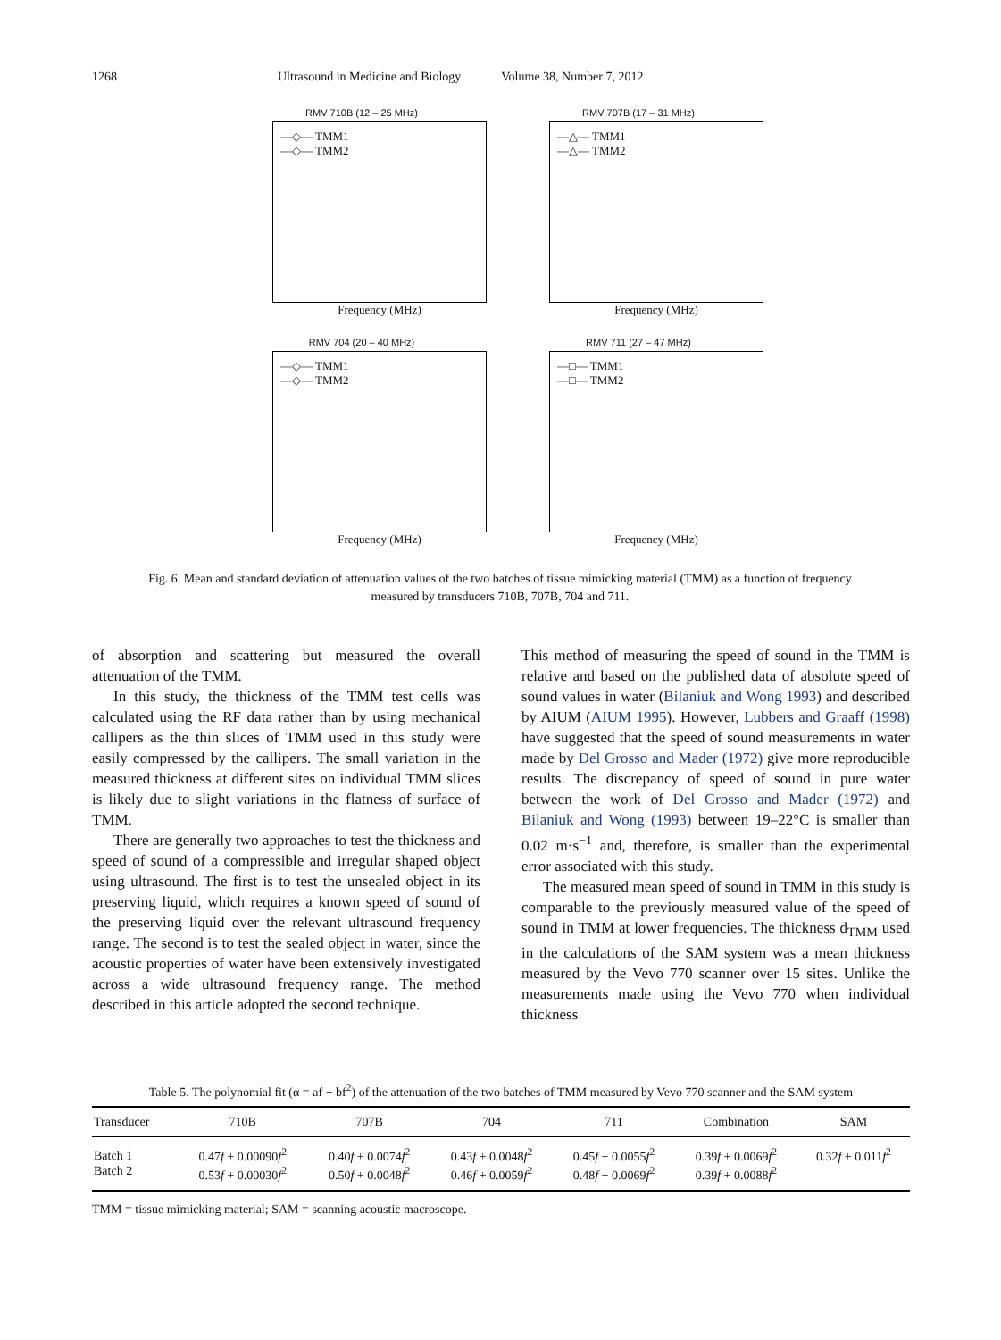1268 Ultrasound in Medicine and Biology Volume 38, Number 7, 2012
RMV 710B (12 – 25 MHz)
—◇— TMM1
—◇— TMM2
Frequency (MHz)
RMV 707B (17 – 31 MHz)
—△— TMM1
—△— TMM2
Frequency (MHz)
RMV 704 (20 – 40 MHz)
—◇— TMM1
—◇— TMM2
Frequency (MHz)
RMV 711 (27 – 47 MHz)
—□— TMM1
—□— TMM2
Frequency (MHz)
Fig. 6. Mean and standard deviation of attenuation values of the two batches of tissue mimicking material (TMM) as a function of frequency measured by transducers 710B, 707B, 704 and 711.
of absorption and scattering but measured the overall attenuation of the TMM.
In this study, the thickness of the TMM test cells was calculated using the RF data rather than by using mechanical callipers as the thin slices of TMM used in this study were easily compressed by the callipers. The small variation in the measured thickness at different sites on individual TMM slices is likely due to slight variations in the flatness of surface of TMM.
There are generally two approaches to test the thickness and speed of sound of a compressible and irregular shaped object using ultrasound. The first is to test the unsealed object in its preserving liquid, which requires a known speed of sound of the preserving liquid over the relevant ultrasound frequency range. The second is to test the sealed object in water, since the acoustic properties of water have been extensively investigated across a wide ultrasound frequency range. The method described in this article adopted the second technique.
This method of measuring the speed of sound in the TMM is relative and based on the published data of absolute speed of sound values in water (Bilaniuk and Wong 1993) and described by AIUM (AIUM 1995). However, Lubbers and Graaff (1998) have suggested that the speed of sound measurements in water made by Del Grosso and Mader (1972) give more reproducible results. The discrepancy of speed of sound in pure water between the work of Del Grosso and Mader (1972) and Bilaniuk and Wong (1993) between 19–22°C is smaller than 0.02 m·s<sup>−1</sup> and, therefore, is smaller than the experimental error associated with this study.
The measured mean speed of sound in TMM in this study is comparable to the previously measured value of the speed of sound in TMM at lower frequencies. The thickness d<sub>TMM</sub> used in the calculations of the SAM system was a mean thickness measured by the Vevo 770 scanner over 15 sites. Unlike the measurements made using the Vevo 770 when individual thickness
Table 5. The polynomial fit (α = af + bf<sup>2</sup>) of the attenuation of the two batches of TMM measured by Vevo 770 scanner and the SAM system
| Transducer | 710B | 707B | 704 | 711 | Combination | SAM |
| --- | --- | --- | --- | --- | --- | --- |
| Batch 1 Batch 2 | 0.47 f + 0.00090 f<sup>2</sup> 0.53 f + 0.00030 f<sup>2</sup> | 0.40 f + 0.0074 f<sup>2</sup> 0.50 f + 0.0048 f<sup>2</sup> | 0.43 f + 0.0048 f<sup>2</sup> 0.46 f + 0.0059 f<sup>2</sup> | 0.45 f + 0.0055 f<sup>2</sup> 0.48 f + 0.0069 f<sup>2</sup> | 0.39 f + 0.0069 f<sup>2</sup> 0.39 f + 0.0088 f<sup>2</sup> | 0.32 f + 0.011 f<sup>2</sup> |
TMM = tissue mimicking material; SAM = scanning acoustic macroscope.